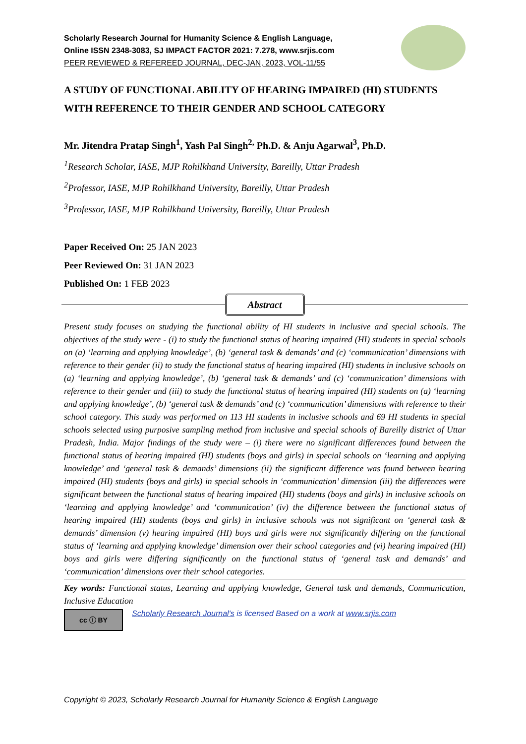Scholarly Research Journal for Humanity Science & English Language,
Online ISSN 2348-3083, SJ IMPACT FACTOR 2021: 7.278, www.srjis.com
PEER REVIEWED & REFEREED JOURNAL, DEC-JAN, 2023, VOL-11/55
A STUDY OF FUNCTIONAL ABILITY OF HEARING IMPAIRED (HI) STUDENTS WITH REFERENCE TO THEIR GENDER AND SCHOOL CATEGORY
Mr. Jitendra Pratap Singh<sup>1</sup>, Yash Pal Singh<sup>2,</sup> Ph.D. & Anju Agarwal<sup>3</sup>, Ph.D.
<sup>1</sup> Research Scholar, IASE, MJP Rohilkhand University, Bareilly, Uttar Pradesh
<sup>2</sup> Professor, IASE, MJP Rohilkhand University, Bareilly, Uttar Pradesh
<sup>3</sup> Professor, IASE, MJP Rohilkhand University, Bareilly, Uttar Pradesh
Paper Received On: 25 JAN 2023
Peer Reviewed On: 31 JAN 2023
Published On: 1 FEB 2023
Abstract
Present study focuses on studying the functional ability of HI students in inclusive and special schools. The objectives of the study were - (i) to study the functional status of hearing impaired (HI) students in special schools on (a) ‘learning and applying knowledge’, (b) ‘general task & demands’ and (c) ‘communication’ dimensions with reference to their gender (ii) to study the functional status of hearing impaired (HI) students in inclusive schools on (a) ‘learning and applying knowledge’, (b) ‘general task & demands’ and (c) ‘communication’ dimensions with reference to their gender and (iii) to study the functional status of hearing impaired (HI) students on (a) ‘learning and applying knowledge’, (b) ‘general task & demands’ and (c) ‘communication’ dimensions with reference to their school category. This study was performed on 113 HI students in inclusive schools and 69 HI students in special schools selected using purposive sampling method from inclusive and special schools of Bareilly district of Uttar Pradesh, India. Major findings of the study were – (i) there were no significant differences found between the functional status of hearing impaired (HI) students (boys and girls) in special schools on ‘learning and applying knowledge’ and ‘general task & demands’ dimensions (ii) the significant difference was found between hearing impaired (HI) students (boys and girls) in special schools in ‘communication’ dimension (iii) the differences were significant between the functional status of hearing impaired (HI) students (boys and girls) in inclusive schools on ‘learning and applying knowledge’ and ‘communication’ (iv) the difference between the functional status of hearing impaired (HI) students (boys and girls) in inclusive schools was not significant on ‘general task & demands’ dimension (v) hearing impaired (HI) boys and girls were not significantly differing on the functional status of ‘learning and applying knowledge’ dimension over their school categories and (vi) hearing impaired (HI) boys and girls were differing significantly on the functional status of ‘general task and demands’ and ‘communication’ dimensions over their school categories.
Key words: Functional status, Learning and applying knowledge, General task and demands, Communication, Inclusive Education
cc ⓘ BY
Scholarly Research Journal's is licensed Based on a work at www.srjis.com
Copyright © 2023, Scholarly Research Journal for Humanity Science & English Language